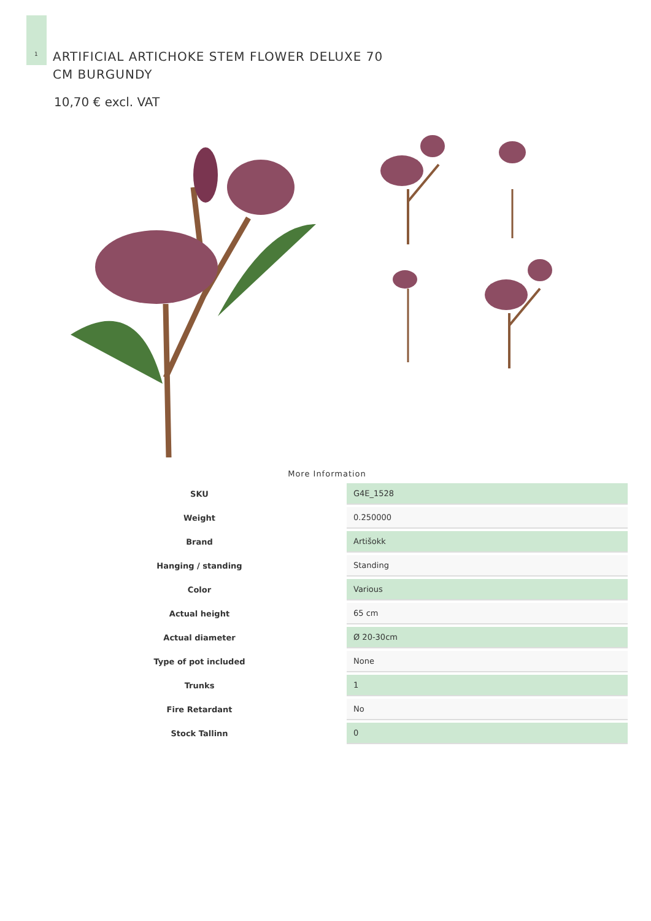1
ARTIFICIAL ARTICHOKE STEM FLOWER DELUXE 70 CM BURGUNDY
10,70 € excl. VAT
More Information
| SKU | G4E_1528 |
| Weight | 0.250000 |
| Brand | Artišokk |
| Hanging / standing | Standing |
| Color | Various |
| Actual height | 65 cm |
| Actual diameter | Ø 20-30cm |
| Type of pot included | None |
| Trunks | 1 |
| Fire Retardant | No |
| Stock Tallinn | 0 |